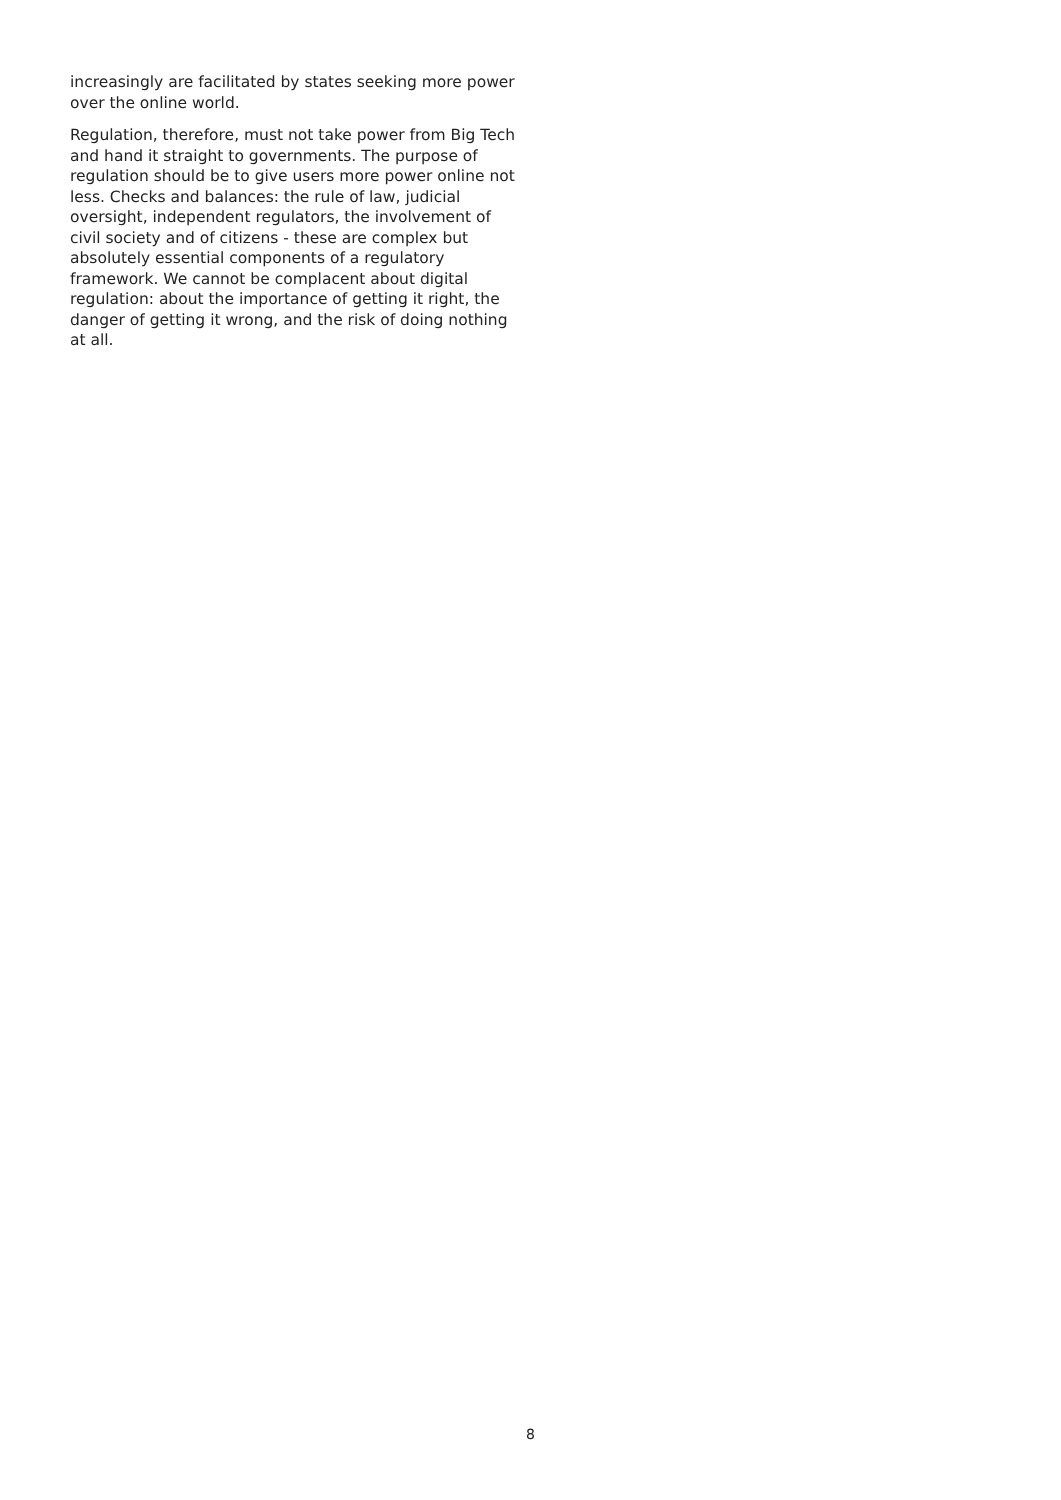increasingly are facilitated by states seeking more power over the online world.
Regulation, therefore, must not take power from Big Tech and hand it straight to governments. The purpose of regulation should be to give users more power online not less. Checks and balances: the rule of law, judicial oversight, independent regulators, the involvement of civil society and of citizens - these are complex but absolutely essential components of a regulatory framework. We cannot be complacent about digital regulation: about the importance of getting it right, the danger of getting it wrong, and the risk of doing nothing at all.
8